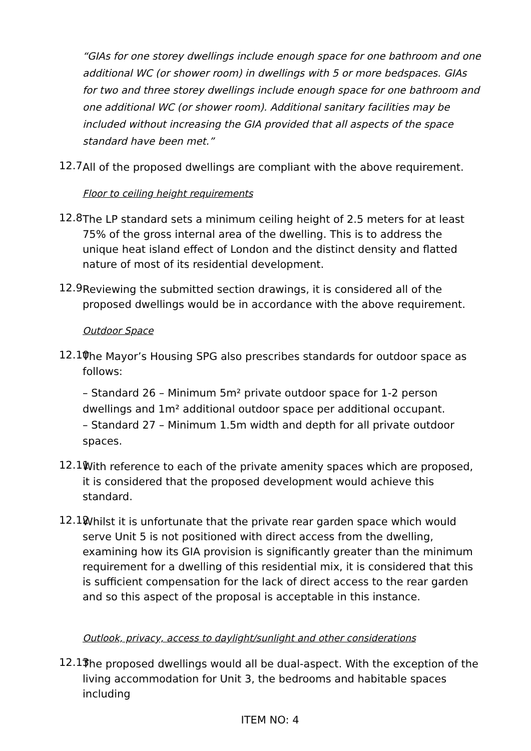“GIAs for one storey dwellings include enough space for one bathroom and one additional WC (or shower room) in dwellings with 5 or more bedspaces. GIAs for two and three storey dwellings include enough space for one bathroom and one additional WC (or shower room). Additional sanitary facilities may be included without increasing the GIA provided that all aspects of the space standard have been met.”
12.7
All of the proposed dwellings are compliant with the above requirement.
Floor to ceiling height requirements
12.8
The LP standard sets a minimum ceiling height of 2.5 meters for at least 75% of the gross internal area of the dwelling. This is to address the unique heat island effect of London and the distinct density and flatted nature of most of its residential development.
12.9
Reviewing the submitted section drawings, it is considered all of the proposed dwellings would be in accordance with the above requirement.
Outdoor Space
12.10
The Mayor’s Housing SPG also prescribes standards for outdoor space as follows:
– Standard 26 – Minimum 5m² private outdoor space for 1-2 person dwellings and 1m² additional outdoor space per additional occupant.
– Standard 27 – Minimum 1.5m width and depth for all private outdoor spaces.
12.11
With reference to each of the private amenity spaces which are proposed, it is considered that the proposed development would achieve this standard.
12.12
Whilst it is unfortunate that the private rear garden space which would serve Unit 5 is not positioned with direct access from the dwelling, examining how its GIA provision is significantly greater than the minimum requirement for a dwelling of this residential mix, it is considered that this is sufficient compensation for the lack of direct access to the rear garden and so this aspect of the proposal is acceptable in this instance.
Outlook, privacy, access to daylight/sunlight and other considerations
12.13
The proposed dwellings would all be dual-aspect. With the exception of the living accommodation for Unit 3, the bedrooms and habitable spaces including
ITEM NO: 4